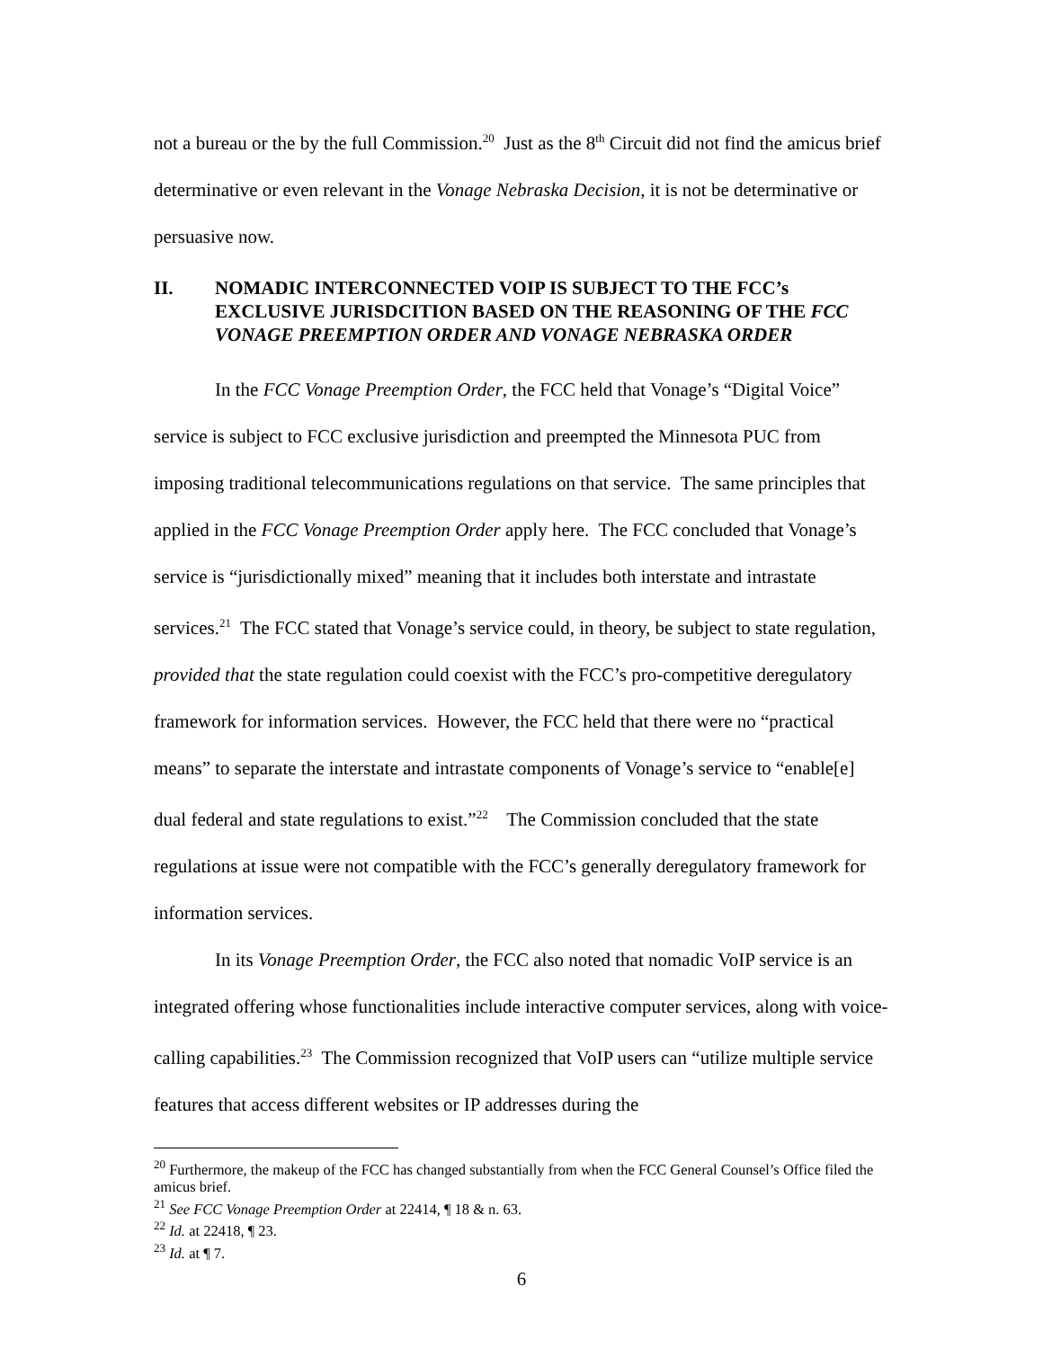not a bureau or the by the full Commission.<sup>20</sup> Just as the 8<sup>th</sup> Circuit did not find the amicus brief determinative or even relevant in the Vonage Nebraska Decision, it is not be determinative or persuasive now.
II. NOMADIC INTERCONNECTED VOIP IS SUBJECT TO THE FCC’s EXCLUSIVE JURISDCITION BASED ON THE REASONING OF THE FCC VONAGE PREEMPTION ORDER AND VONAGE NEBRASKA ORDER
In the FCC Vonage Preemption Order, the FCC held that Vonage’s “Digital Voice” service is subject to FCC exclusive jurisdiction and preempted the Minnesota PUC from imposing traditional telecommunications regulations on that service. The same principles that applied in the FCC Vonage Preemption Order apply here. The FCC concluded that Vonage’s service is “jurisdictionally mixed” meaning that it includes both interstate and intrastate services.<sup>21</sup> The FCC stated that Vonage’s service could, in theory, be subject to state regulation, provided that the state regulation could coexist with the FCC’s pro-competitive deregulatory framework for information services. However, the FCC held that there were no “practical means” to separate the interstate and intrastate components of Vonage’s service to “enable[e] dual federal and state regulations to exist.”<sup>22</sup> The Commission concluded that the state regulations at issue were not compatible with the FCC’s generally deregulatory framework for information services.
In its Vonage Preemption Order, the FCC also noted that nomadic VoIP service is an integrated offering whose functionalities include interactive computer services, along with voice-calling capabilities.<sup>23</sup> The Commission recognized that VoIP users can “utilize multiple service features that access different websites or IP addresses during the
<sup>20</sup> Furthermore, the makeup of the FCC has changed substantially from when the FCC General Counsel’s Office filed the amicus brief.
<sup>21</sup> See FCC Vonage Preemption Order at 22414, ¶ 18 & n. 63.
<sup>22</sup> Id. at 22418, ¶ 23.
<sup>23</sup> Id. at ¶ 7.
6